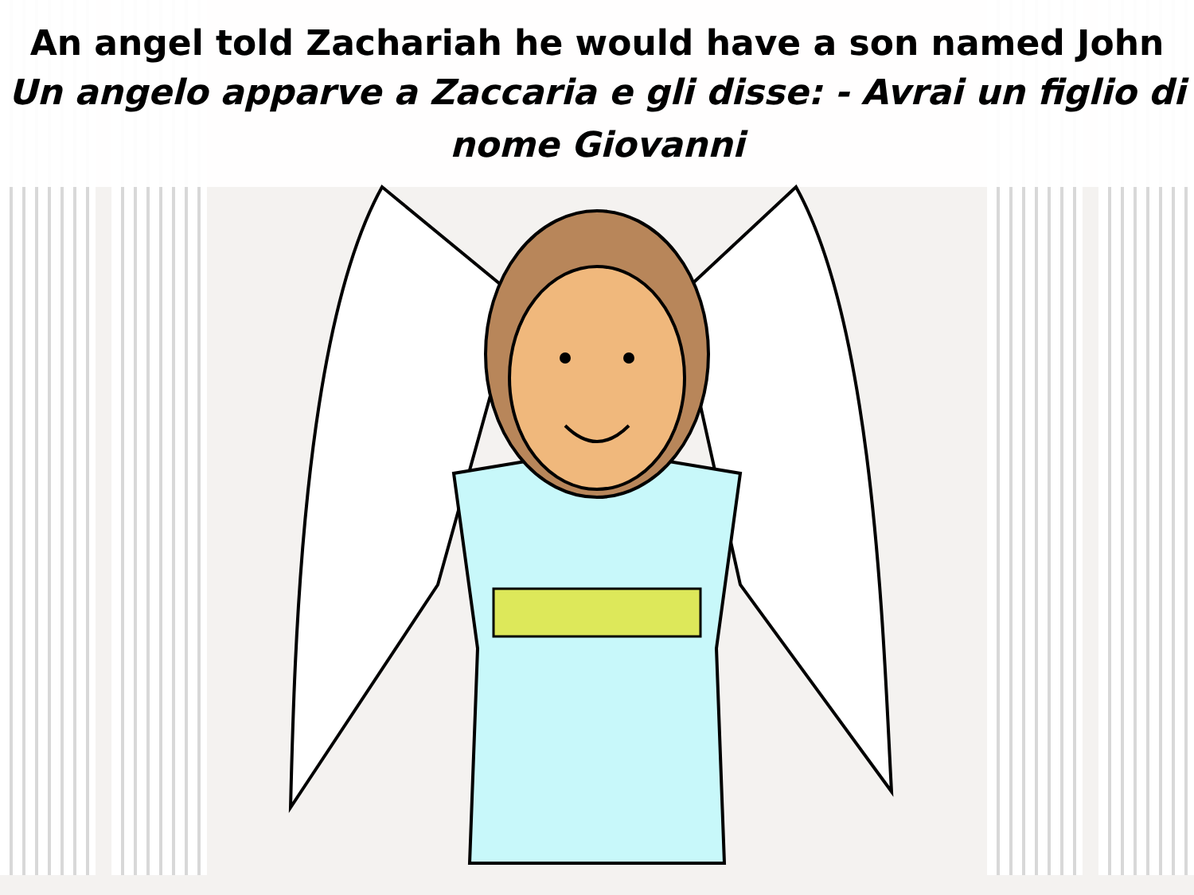An angel told Zachariah he would have a son named John
Un angelo apparve a Zaccaria e gli disse: - Avrai un figlio di nome Giovanni